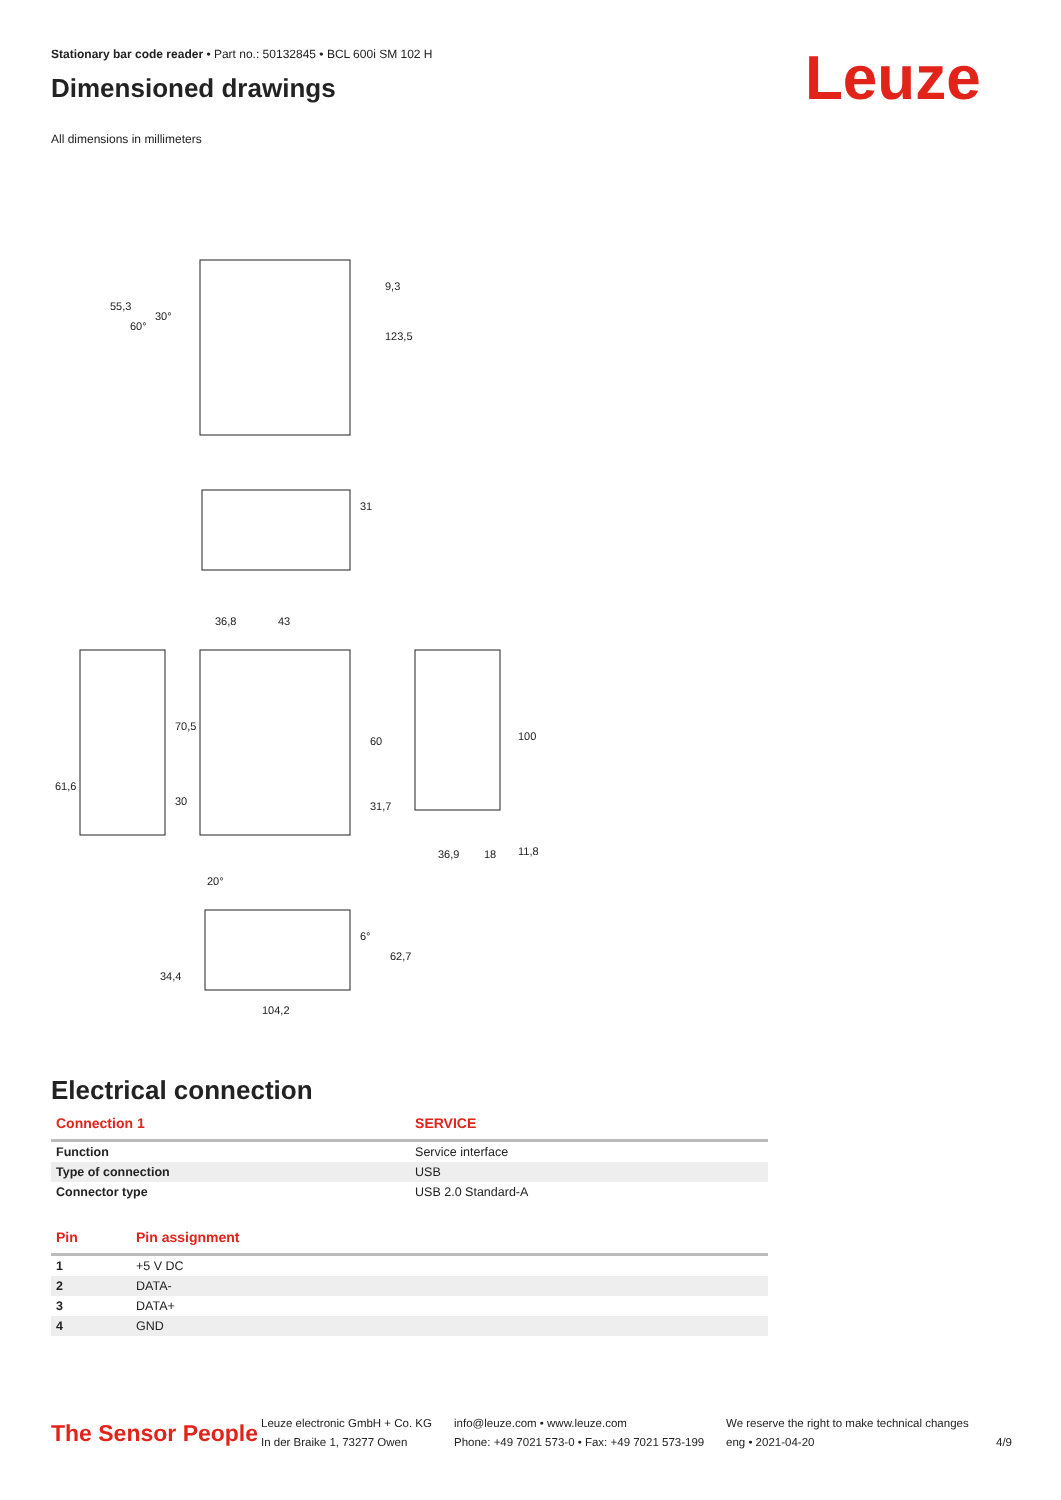Stationary bar code reader • Part no.: 50132845 • BCL 600i SM 102 H
Dimensioned drawings
All dimensions in millimeters
Leuze
55,3
9,3
123,5
31
36,8
43
61,6
70,5
30
60
31,7
100
36,9
18
11,8
20°
34,4
62,7
104,2
60°
30°
6°
Electrical connection
| Connection 1 | SERVICE |
| --- | --- |
| Function | Service interface |
| Type of connection | USB |
| Connector type | USB 2.0 Standard-A |
| Pin | Pin assignment |
| --- | --- |
| 1 | +5 V DC |
| 2 | DATA- |
| 3 | DATA+ |
| 4 | GND |
The Sensor People
Leuze electronic GmbH + Co. KG
In der Braike 1, 73277 Owen
info@leuze.com • www.leuze.com
Phone: +49 7021 573-0 • Fax: +49 7021 573-199
We reserve the right to make technical changes
eng • 2021-04-20
4/9